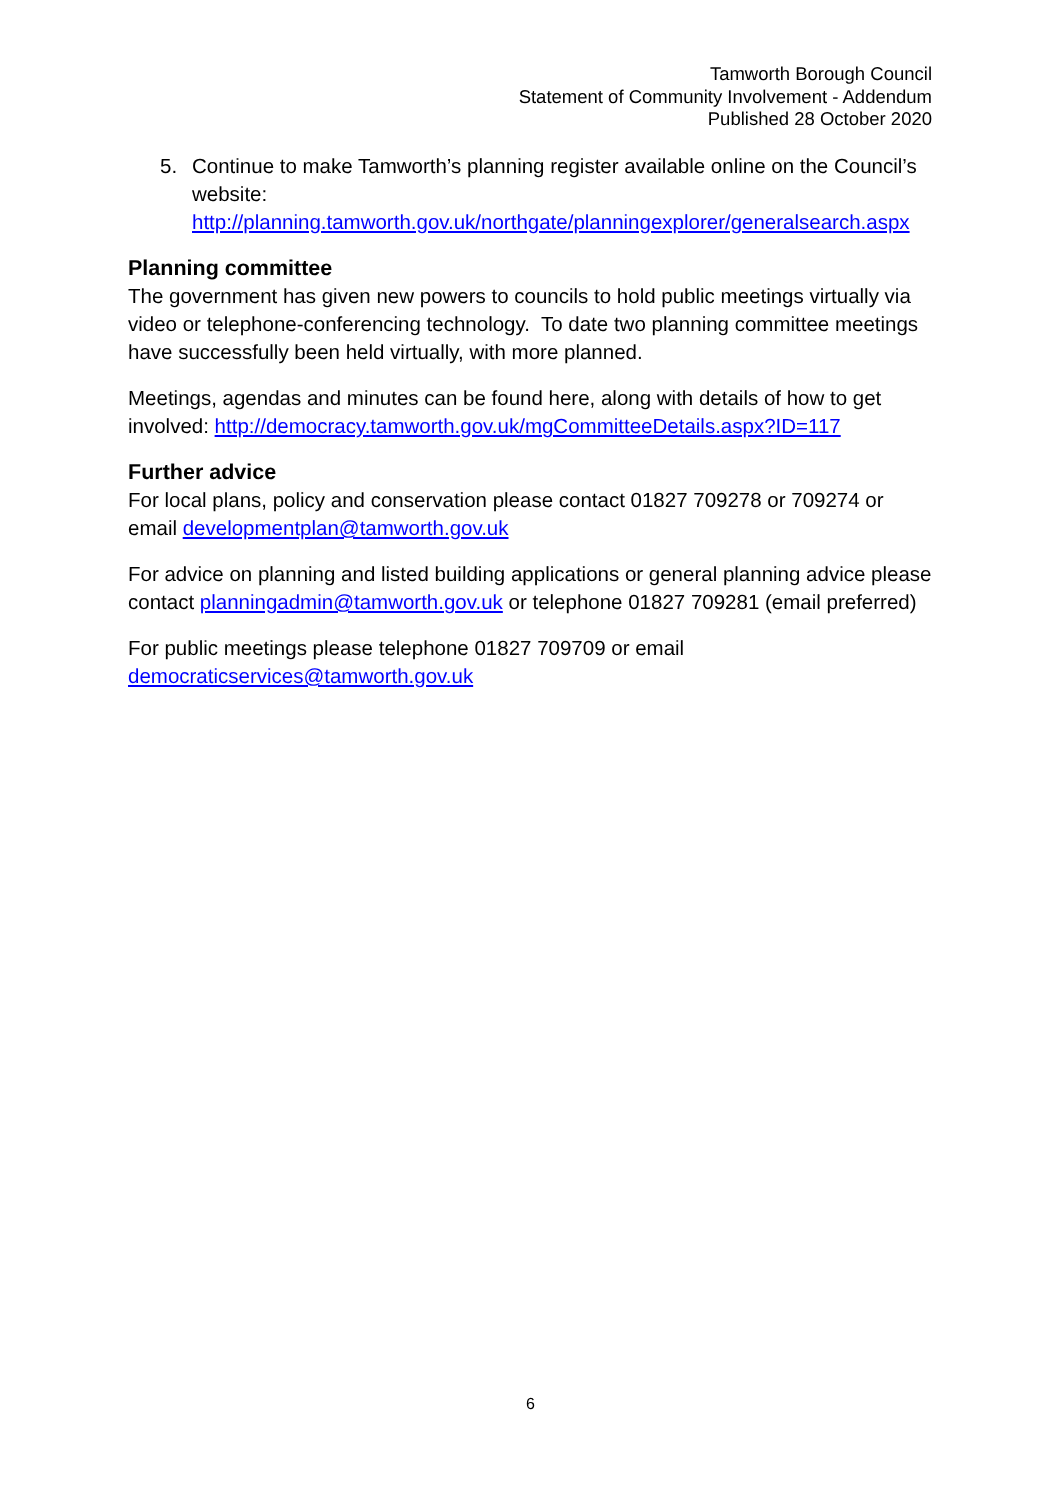Tamworth Borough Council
Statement of Community Involvement - Addendum
Published 28 October 2020
5. Continue to make Tamworth’s planning register available online on the Council’s website:
http://planning.tamworth.gov.uk/northgate/planningexplorer/generalsearch.aspx
Planning committee
The government has given new powers to councils to hold public meetings virtually via video or telephone-conferencing technology. To date two planning committee meetings have successfully been held virtually, with more planned.
Meetings, agendas and minutes can be found here, along with details of how to get involved: http://democracy.tamworth.gov.uk/mgCommitteeDetails.aspx?ID=117
Further advice
For local plans, policy and conservation please contact 01827 709278 or 709274 or email developmentplan@tamworth.gov.uk
For advice on planning and listed building applications or general planning advice please contact planningadmin@tamworth.gov.uk or telephone 01827 709281 (email preferred)
For public meetings please telephone 01827 709709 or email democraticservices@tamworth.gov.uk
6